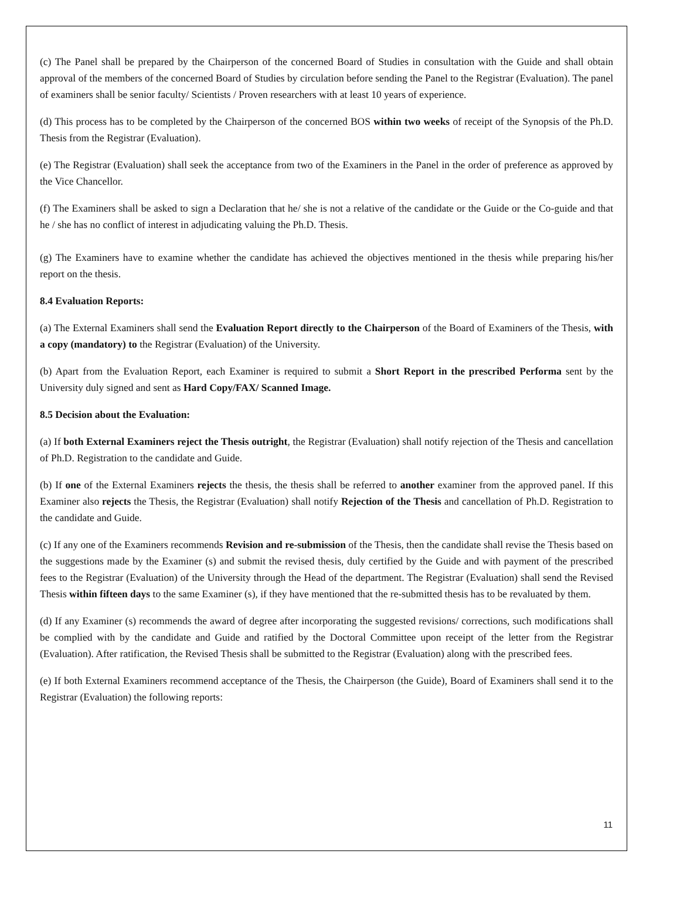(c) The Panel shall be prepared by the Chairperson of the concerned Board of Studies in consultation with the Guide and shall obtain approval of the members of the concerned Board of Studies by circulation before sending the Panel to the Registrar (Evaluation). The panel of examiners shall be senior faculty/ Scientists / Proven researchers with at least 10 years of experience.
(d) This process has to be completed by the Chairperson of the concerned BOS within two weeks of receipt of the Synopsis of the Ph.D. Thesis from the Registrar (Evaluation).
(e) The Registrar (Evaluation) shall seek the acceptance from two of the Examiners in the Panel in the order of preference as approved by the Vice Chancellor.
(f) The Examiners shall be asked to sign a Declaration that he/ she is not a relative of the candidate or the Guide or the Co-guide and that he / she has no conflict of interest in adjudicating valuing the Ph.D. Thesis.
(g) The Examiners have to examine whether the candidate has achieved the objectives mentioned in the thesis while preparing his/her report on the thesis.
8.4 Evaluation Reports:
(a) The External Examiners shall send the Evaluation Report directly to the Chairperson of the Board of Examiners of the Thesis, with a copy (mandatory) to the Registrar (Evaluation) of the University.
(b) Apart from the Evaluation Report, each Examiner is required to submit a Short Report in the prescribed Performa sent by the University duly signed and sent as Hard Copy/FAX/ Scanned Image.
8.5 Decision about the Evaluation:
(a) If both External Examiners reject the Thesis outright, the Registrar (Evaluation) shall notify rejection of the Thesis and cancellation of Ph.D. Registration to the candidate and Guide.
(b) If one of the External Examiners rejects the thesis, the thesis shall be referred to another examiner from the approved panel. If this Examiner also rejects the Thesis, the Registrar (Evaluation) shall notify Rejection of the Thesis and cancellation of Ph.D. Registration to the candidate and Guide.
(c) If any one of the Examiners recommends Revision and re-submission of the Thesis, then the candidate shall revise the Thesis based on the suggestions made by the Examiner (s) and submit the revised thesis, duly certified by the Guide and with payment of the prescribed fees to the Registrar (Evaluation) of the University through the Head of the department. The Registrar (Evaluation) shall send the Revised Thesis within fifteen days to the same Examiner (s), if they have mentioned that the re-submitted thesis has to be revaluated by them.
(d) If any Examiner (s) recommends the award of degree after incorporating the suggested revisions/ corrections, such modifications shall be complied with by the candidate and Guide and ratified by the Doctoral Committee upon receipt of the letter from the Registrar (Evaluation). After ratification, the Revised Thesis shall be submitted to the Registrar (Evaluation) along with the prescribed fees.
(e) If both External Examiners recommend acceptance of the Thesis, the Chairperson (the Guide), Board of Examiners shall send it to the Registrar (Evaluation) the following reports:
11